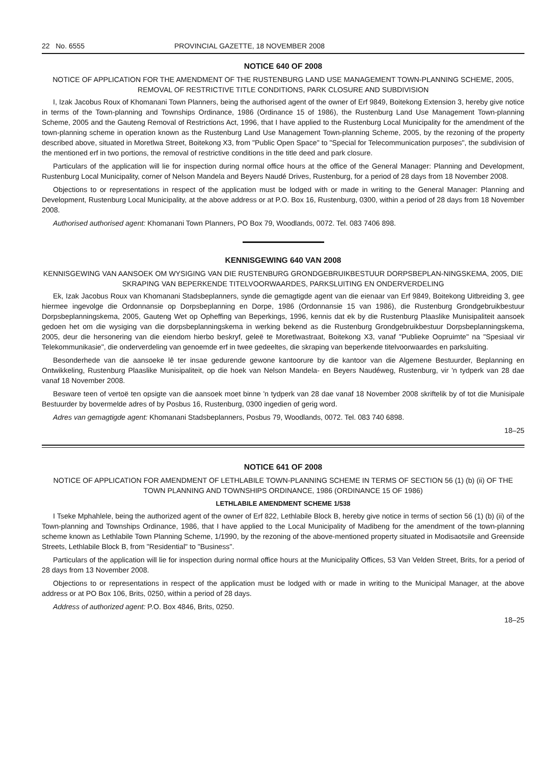22 No. 6555 PROVINCIAL GAZETTE, 18 NOVEMBER 2008
NOTICE 640 OF 2008
NOTICE OF APPLICATION FOR THE AMENDMENT OF THE RUSTENBURG LAND USE MANAGEMENT TOWN-PLANNING SCHEME, 2005, REMOVAL OF RESTRICTIVE TITLE CONDITIONS, PARK CLOSURE AND SUBDIVISION
I, Izak Jacobus Roux of Khomanani Town Planners, being the authorised agent of the owner of Erf 9849, Boitekong Extension 3, hereby give notice in terms of the Town-planning and Townships Ordinance, 1986 (Ordinance 15 of 1986), the Rustenburg Land Use Management Town-planning Scheme, 2005 and the Gauteng Removal of Restrictions Act, 1996, that I have applied to the Rustenburg Local Municipality for the amendment of the town-planning scheme in operation known as the Rustenburg Land Use Management Town-planning Scheme, 2005, by the rezoning of the property described above, situated in Moretlwa Street, Boitekong X3, from "Public Open Space" to "Special for Telecommunication purposes", the subdivision of the mentioned erf in two portions, the removal of restrictive conditions in the title deed and park closure.
Particulars of the application will lie for inspection during normal office hours at the office of the General Manager: Planning and Development, Rustenburg Local Municipality, corner of Nelson Mandela and Beyers Naudé Drives, Rustenburg, for a period of 28 days from 18 November 2008.
Objections to or representations in respect of the application must be lodged with or made in writing to the General Manager: Planning and Development, Rustenburg Local Municipality, at the above address or at P.O. Box 16, Rustenburg, 0300, within a period of 28 days from 18 November 2008.
Authorised authorised agent: Khomanani Town Planners, PO Box 79, Woodlands, 0072. Tel. 083 7406 898.
KENNISGEWING 640 VAN 2008
KENNISGEWING VAN AANSOEK OM WYSIGING VAN DIE RUSTENBURG GRONDGEBRUIKBESTUUR DORPSBEPLAN-NINGSKEMA, 2005, DIE SKRAPING VAN BEPERKENDE TITELVOORWAARDES, PARKSLUITING EN ONDERVERDELING
Ek, Izak Jacobus Roux van Khomanani Stadsbeplanners, synde die gemagtigde agent van die eienaar van Erf 9849, Boitekong Uitbreiding 3, gee hiermee ingevolge die Ordonnansie op Dorpsbeplanning en Dorpe, 1986 (Ordonnansie 15 van 1986), die Rustenburg Grondgebruikbestuur Dorpsbeplanningskema, 2005, Gauteng Wet op Opheffing van Beperkings, 1996, kennis dat ek by die Rustenburg Plaaslike Munisipaliteit aansoek gedoen het om die wysiging van die dorpsbeplanningskema in werking bekend as die Rustenburg Grondgebruikbestuur Dorpsbeplanningskema, 2005, deur die hersonering van die eiendom hierbo beskryf, geleë te Moretlwastraat, Boitekong X3, vanaf "Publieke Oopruimte" na "Spesiaal vir Telekommunikasie", die onderverdeling van genoemde erf in twee gedeeltes, die skraping van beperkende titelvoorwaardes en parksluiting.
Besonderhede van die aansoeke lê ter insae gedurende gewone kantoorure by die kantoor van die Algemene Bestuurder, Beplanning en Ontwikkeling, Rustenburg Plaaslike Munisipaliteit, op die hoek van Nelson Mandela- en Beyers Naudéweg, Rustenburg, vir 'n tydperk van 28 dae vanaf 18 November 2008.
Besware teen of vertoë ten opsigte van die aansoek moet binne 'n tydperk van 28 dae vanaf 18 November 2008 skriftelik by of tot die Munisipale Bestuurder by bovermelde adres of by Posbus 16, Rustenburg, 0300 ingedien of gerig word.
Adres van gemagtigde agent: Khomanani Stadsbeplanners, Posbus 79, Woodlands, 0072. Tel. 083 740 6898.
18–25
NOTICE 641 OF 2008
NOTICE OF APPLICATION FOR AMENDMENT OF LETHLABILE TOWN-PLANNING SCHEME IN TERMS OF SECTION 56 (1) (b) (ii) OF THE TOWN PLANNING AND TOWNSHIPS ORDINANCE, 1986 (ORDINANCE 15 OF 1986)
LETHLABILE AMENDMENT SCHEME 1/538
I Tseke Mphahlele, being the authorized agent of the owner of Erf 822, Lethlabile Block B, hereby give notice in terms of section 56 (1) (b) (ii) of the Town-planning and Townships Ordinance, 1986, that I have applied to the Local Municipality of Madibeng for the amendment of the town-planning scheme known as Lethlabile Town Planning Scheme, 1/1990, by the rezoning of the above-mentioned property situated in Modisaotsile and Greenside Streets, Lethlabile Block B, from "Residential" to "Business".
Particulars of the application will lie for inspection during normal office hours at the Municipality Offices, 53 Van Velden Street, Brits, for a period of 28 days from 13 November 2008.
Objections to or representations in respect of the application must be lodged with or made in writing to the Municipal Manager, at the above address or at PO Box 106, Brits, 0250, within a period of 28 days.
Address of authorized agent: P.O. Box 4846, Brits, 0250.
18–25